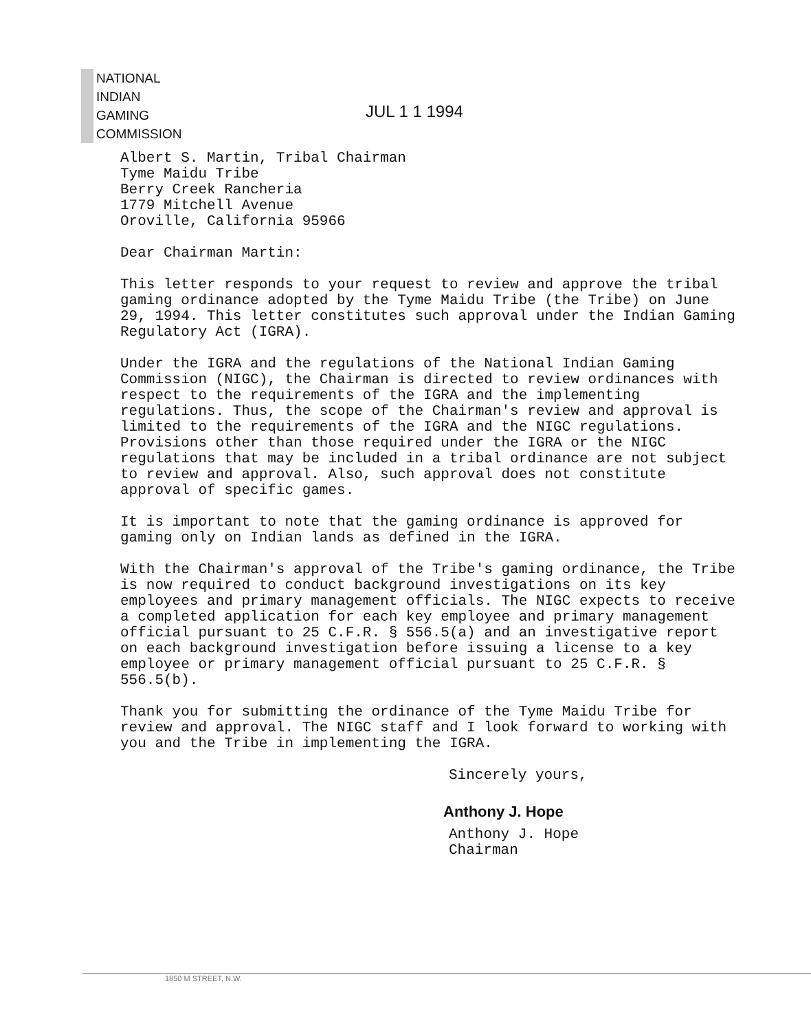NATIONAL
INDIAN
GAMING
COMMISSION
JUL 1 1 1994
Albert S. Martin, Tribal Chairman
Tyme Maidu Tribe
Berry Creek Rancheria
1779 Mitchell Avenue
Oroville, California 95966
Dear Chairman Martin:
This letter responds to your request to review and approve the tribal gaming ordinance adopted by the Tyme Maidu Tribe (the Tribe) on June 29, 1994. This letter constitutes such approval under the Indian Gaming Regulatory Act (IGRA).
Under the IGRA and the regulations of the National Indian Gaming Commission (NIGC), the Chairman is directed to review ordinances with respect to the requirements of the IGRA and the implementing regulations. Thus, the scope of the Chairman's review and approval is limited to the requirements of the IGRA and the NIGC regulations. Provisions other than those required under the IGRA or the NIGC regulations that may be included in a tribal ordinance are not subject to review and approval. Also, such approval does not constitute approval of specific games.
It is important to note that the gaming ordinance is approved for gaming only on Indian lands as defined in the IGRA.
With the Chairman's approval of the Tribe's gaming ordinance, the Tribe is now required to conduct background investigations on its key employees and primary management officials. The NIGC expects to receive a completed application for each key employee and primary management official pursuant to 25 C.F.R. § 556.5(a) and an investigative report on each background investigation before issuing a license to a key employee or primary management official pursuant to 25 C.F.R. § 556.5(b).
Thank you for submitting the ordinance of the Tyme Maidu Tribe for review and approval. The NIGC staff and I look forward to working with you and the Tribe in implementing the IGRA.
Sincerely yours,
Anthony J. Hope
Anthony J. Hope
Chairman
1850 M STREET, N.W.